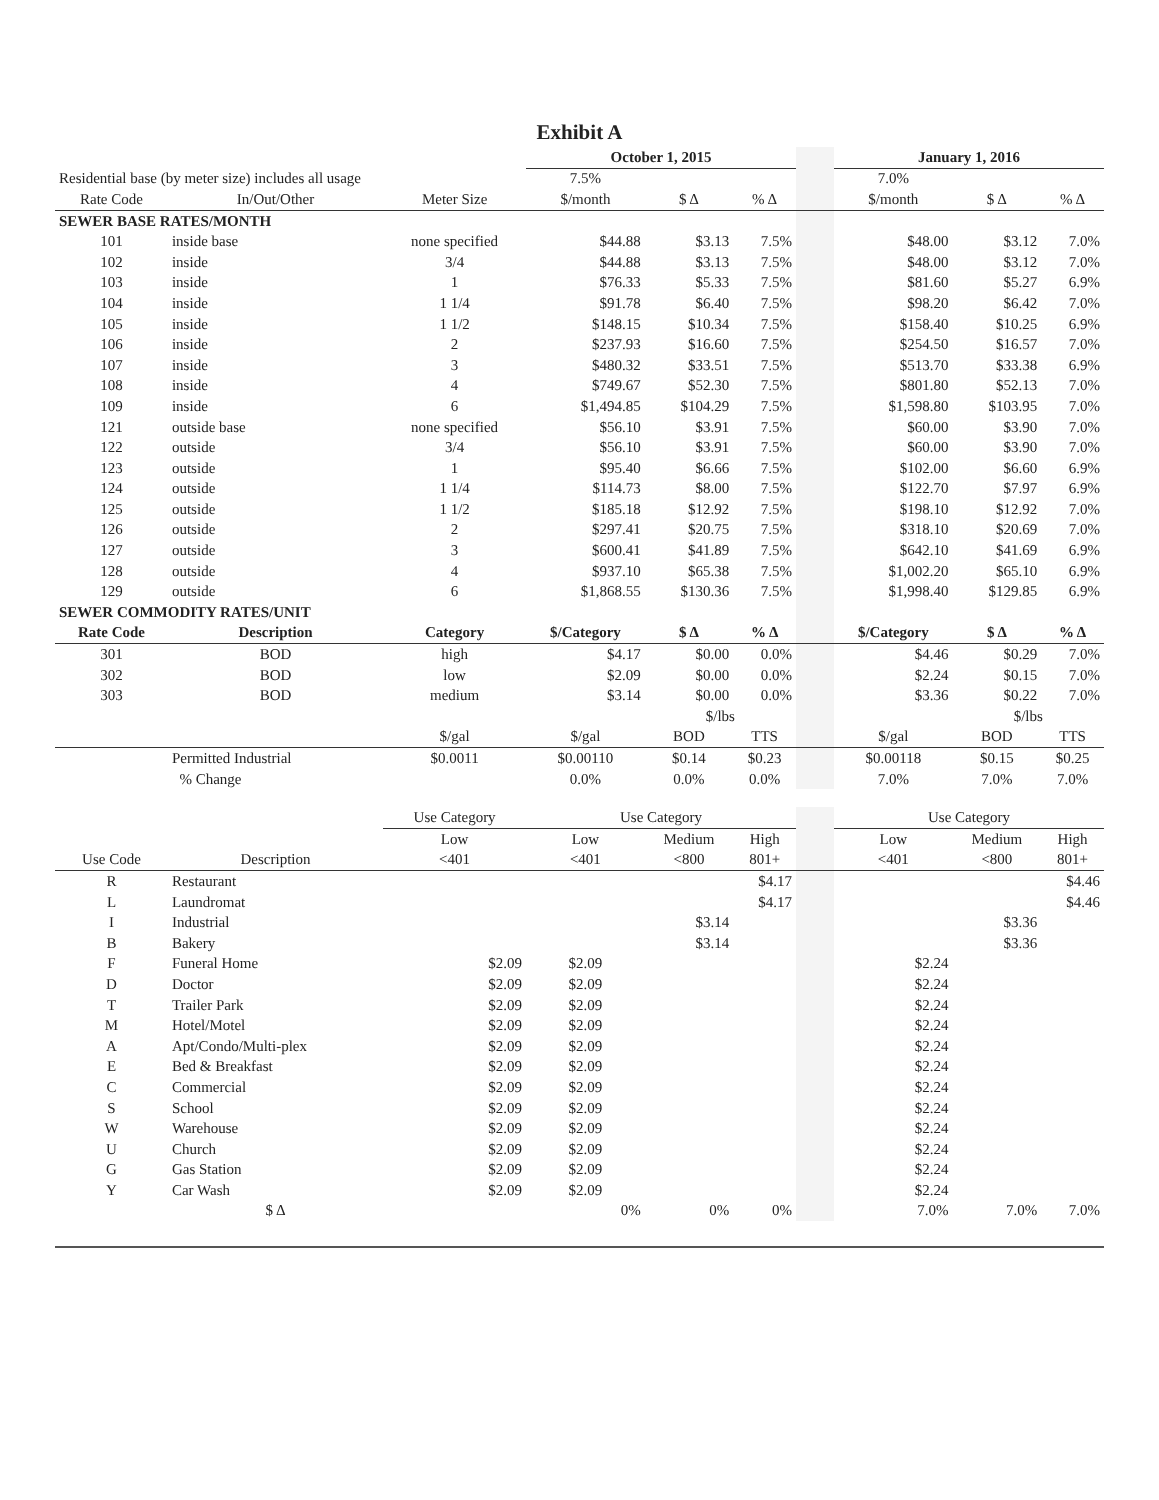Exhibit A
| | | | October 1, 2015 | | | | January 1, 2016 | | |
| Residential base (by meter size) includes all usage | | | 7.5% | | | | 7.0% | | |
| Rate Code | In/Out/Other | Meter Size | $/month | $ Δ | % Δ | | $/month | $ Δ | % Δ |
| SEWER BASE RATES/MONTH | | | | | | | | | |
| 101 | inside base | none specified | $44.88 | $3.13 | 7.5% | | $48.00 | $3.12 | 7.0% |
| 102 | inside | 3/4 | $44.88 | $3.13 | 7.5% | | $48.00 | $3.12 | 7.0% |
| 103 | inside | 1 | $76.33 | $5.33 | 7.5% | | $81.60 | $5.27 | 6.9% |
| 104 | inside | 1 1/4 | $91.78 | $6.40 | 7.5% | | $98.20 | $6.42 | 7.0% |
| 105 | inside | 1 1/2 | $148.15 | $10.34 | 7.5% | | $158.40 | $10.25 | 6.9% |
| 106 | inside | 2 | $237.93 | $16.60 | 7.5% | | $254.50 | $16.57 | 7.0% |
| 107 | inside | 3 | $480.32 | $33.51 | 7.5% | | $513.70 | $33.38 | 6.9% |
| 108 | inside | 4 | $749.67 | $52.30 | 7.5% | | $801.80 | $52.13 | 7.0% |
| 109 | inside | 6 | $1,494.85 | $104.29 | 7.5% | | $1,598.80 | $103.95 | 7.0% |
| 121 | outside base | none specified | $56.10 | $3.91 | 7.5% | | $60.00 | $3.90 | 7.0% |
| 122 | outside | 3/4 | $56.10 | $3.91 | 7.5% | | $60.00 | $3.90 | 7.0% |
| 123 | outside | 1 | $95.40 | $6.66 | 7.5% | | $102.00 | $6.60 | 6.9% |
| 124 | outside | 1 1/4 | $114.73 | $8.00 | 7.5% | | $122.70 | $7.97 | 6.9% |
| 125 | outside | 1 1/2 | $185.18 | $12.92 | 7.5% | | $198.10 | $12.92 | 7.0% |
| 126 | outside | 2 | $297.41 | $20.75 | 7.5% | | $318.10 | $20.69 | 7.0% |
| 127 | outside | 3 | $600.41 | $41.89 | 7.5% | | $642.10 | $41.69 | 6.9% |
| 128 | outside | 4 | $937.10 | $65.38 | 7.5% | | $1,002.20 | $65.10 | 6.9% |
| 129 | outside | 6 | $1,868.55 | $130.36 | 7.5% | | $1,998.40 | $129.85 | 6.9% |
| SEWER COMMODITY RATES/UNIT | | | | | | | | | |
| Rate Code | Description | Category | $/Category | $ Δ | % Δ | | $/Category | $ Δ | % Δ |
| 301 | BOD | high | $4.17 | $0.00 | 0.0% | | $4.46 | $0.29 | 7.0% |
| 302 | BOD | low | $2.09 | $0.00 | 0.0% | | $2.24 | $0.15 | 7.0% |
| 303 | BOD | medium | $3.14 | $0.00 | 0.0% | | $3.36 | $0.22 | 7.0% |
| | | | | $/lbs | | | | $/lbs | |
| | | $/gal | $/gal | BOD | TTS | | $/gal | BOD | TTS |
| | Permitted Industrial | $0.0011 | $0.00110 | $0.14 | $0.23 | | $0.00118 | $0.15 | $0.25 |
| | % Change | | 0.0% | 0.0% | 0.0% | | 7.0% | 7.0% | 7.0% |
| | | Use Category | Use Category | | | | Use Category | | |
| | | Low | Low | Medium | High | | Low | Medium | High |
| Use Code | Description | <401 | <401 | <800 | 801+ | | <401 | <800 | 801+ |
| R | Restaurant | | | | $4.17 | | | | $4.46 |
| L | Laundromat | | | | $4.17 | | | | $4.46 |
| I | Industrial | | | $3.14 | | | | $3.36 | |
| B | Bakery | | | $3.14 | | | | $3.36 | |
| F | Funeral Home | $2.09 | $2.09 | | | | $2.24 | | |
| D | Doctor | $2.09 | $2.09 | | | | $2.24 | | |
| T | Trailer Park | $2.09 | $2.09 | | | | $2.24 | | |
| M | Hotel/Motel | $2.09 | $2.09 | | | | $2.24 | | |
| A | Apt/Condo/Multi-plex | $2.09 | $2.09 | | | | $2.24 | | |
| E | Bed & Breakfast | $2.09 | $2.09 | | | | $2.24 | | |
| C | Commercial | $2.09 | $2.09 | | | | $2.24 | | |
| S | School | $2.09 | $2.09 | | | | $2.24 | | |
| W | Warehouse | $2.09 | $2.09 | | | | $2.24 | | |
| U | Church | $2.09 | $2.09 | | | | $2.24 | | |
| G | Gas Station | $2.09 | $2.09 | | | | $2.24 | | |
| Y | Car Wash | $2.09 | $2.09 | | | | $2.24 | | |
| | $ Δ | | 0% | 0% | 0% | | 7.0% | 7.0% | 7.0% |